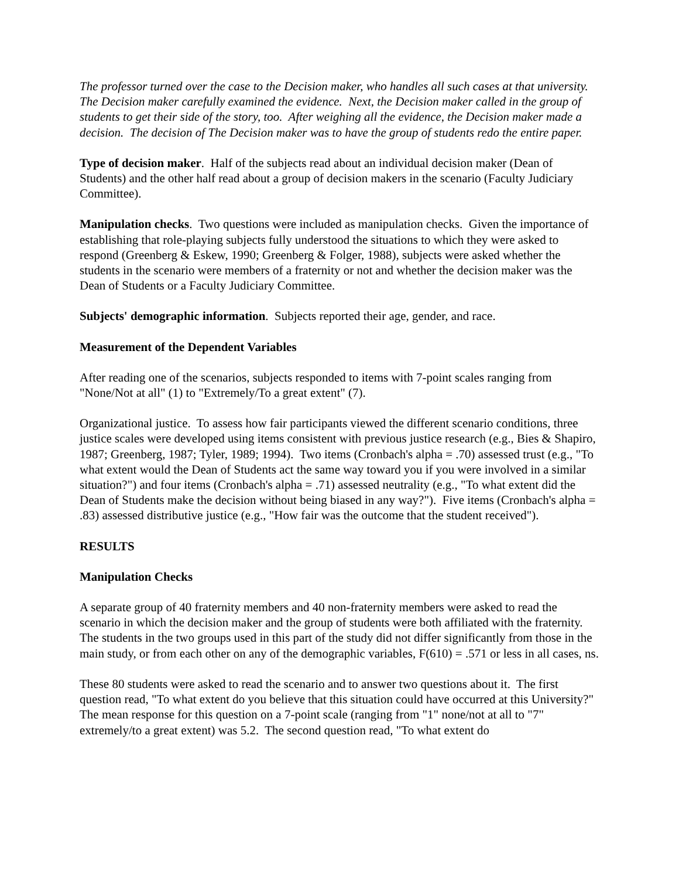The professor turned over the case to the Decision maker, who handles all such cases at that university. The Decision maker carefully examined the evidence. Next, the Decision maker called in the group of students to get their side of the story, too. After weighing all the evidence, the Decision maker made a decision. The decision of The Decision maker was to have the group of students redo the entire paper.
Type of decision maker. Half of the subjects read about an individual decision maker (Dean of Students) and the other half read about a group of decision makers in the scenario (Faculty Judiciary Committee).
Manipulation checks. Two questions were included as manipulation checks. Given the importance of establishing that role-playing subjects fully understood the situations to which they were asked to respond (Greenberg & Eskew, 1990; Greenberg & Folger, 1988), subjects were asked whether the students in the scenario were members of a fraternity or not and whether the decision maker was the Dean of Students or a Faculty Judiciary Committee.
Subjects' demographic information. Subjects reported their age, gender, and race.
Measurement of the Dependent Variables
After reading one of the scenarios, subjects responded to items with 7-point scales ranging from "None/Not at all" (1) to "Extremely/To a great extent" (7).
Organizational justice. To assess how fair participants viewed the different scenario conditions, three justice scales were developed using items consistent with previous justice research (e.g., Bies & Shapiro, 1987; Greenberg, 1987; Tyler, 1989; 1994). Two items (Cronbach's alpha = .70) assessed trust (e.g., "To what extent would the Dean of Students act the same way toward you if you were involved in a similar situation?") and four items (Cronbach's alpha = .71) assessed neutrality (e.g., "To what extent did the Dean of Students make the decision without being biased in any way?"). Five items (Cronbach's alpha = .83) assessed distributive justice (e.g., "How fair was the outcome that the student received").
RESULTS
Manipulation Checks
A separate group of 40 fraternity members and 40 non-fraternity members were asked to read the scenario in which the decision maker and the group of students were both affiliated with the fraternity. The students in the two groups used in this part of the study did not differ significantly from those in the main study, or from each other on any of the demographic variables, F(610) = .571 or less in all cases, ns.
These 80 students were asked to read the scenario and to answer two questions about it. The first question read, "To what extent do you believe that this situation could have occurred at this University?" The mean response for this question on a 7-point scale (ranging from "1" none/not at all to "7" extremely/to a great extent) was 5.2. The second question read, "To what extent do